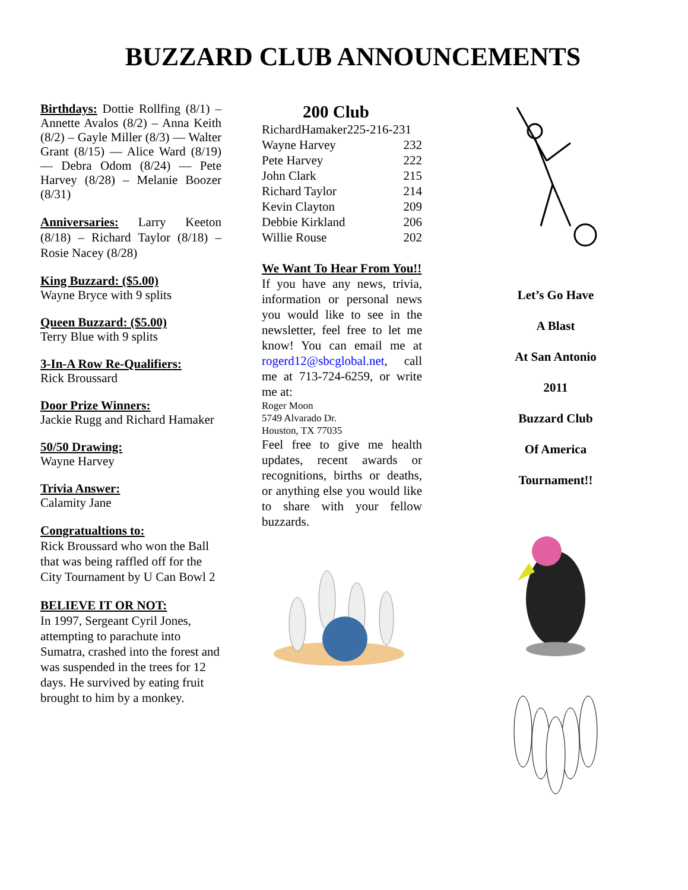BUZZARD CLUB ANNOUNCEMENTS
Birthdays: Dottie Rollfing (8/1) – Annette Avalos (8/2) – Anna Keith (8/2) – Gayle Miller (8/3) — Walter Grant (8/15) — Alice Ward (8/19) — Debra Odom (8/24) — Pete Harvey (8/28) – Melanie Boozer (8/31)
Anniversaries: Larry Keeton (8/18) – Richard Taylor (8/18) – Rosie Nacey (8/28)
King Buzzard: ($5.00)
Wayne Bryce with 9 splits
Queen Buzzard: ($5.00)
Terry Blue with 9 splits
3-In-A Row Re-Qualifiers:
Rick Broussard
Door Prize Winners:
Jackie Rugg and Richard Hamaker
50/50 Drawing:
Wayne Harvey
Trivia Answer:
Calamity Jane
Congratualtions to:
Rick Broussard who won the Ball that was being raffled off for the City Tournament by U Can Bowl 2
BELIEVE IT OR NOT:
In 1997, Sergeant Cyril Jones, attempting to parachute into Sumatra, crashed into the forest and was suspended in the trees for 12 days. He survived by eating fruit brought to him by a monkey.
200 Club
| RichardHamaker225-216-231 | |
| Wayne Harvey | 232 |
| Pete Harvey | 222 |
| John Clark | 215 |
| Richard Taylor | 214 |
| Kevin Clayton | 209 |
| Debbie Kirkland | 206 |
| Willie Rouse | 202 |
We Want To Hear From You!!
If you have any news, trivia, information or personal news you would like to see in the newsletter, feel free to let me know! You can email me at rogerd12@sbcglobal.net, call me at 713-724-6259, or write me at:
Roger Moon
5749 Alvarado Dr.
Houston, TX 77035
Feel free to give me health updates, recent awards or recognitions, births or deaths, or anything else you would like to share with your fellow buzzards.
Let’s Go Have
A Blast
At San Antonio
2011
Buzzard Club
Of America
Tournament!!